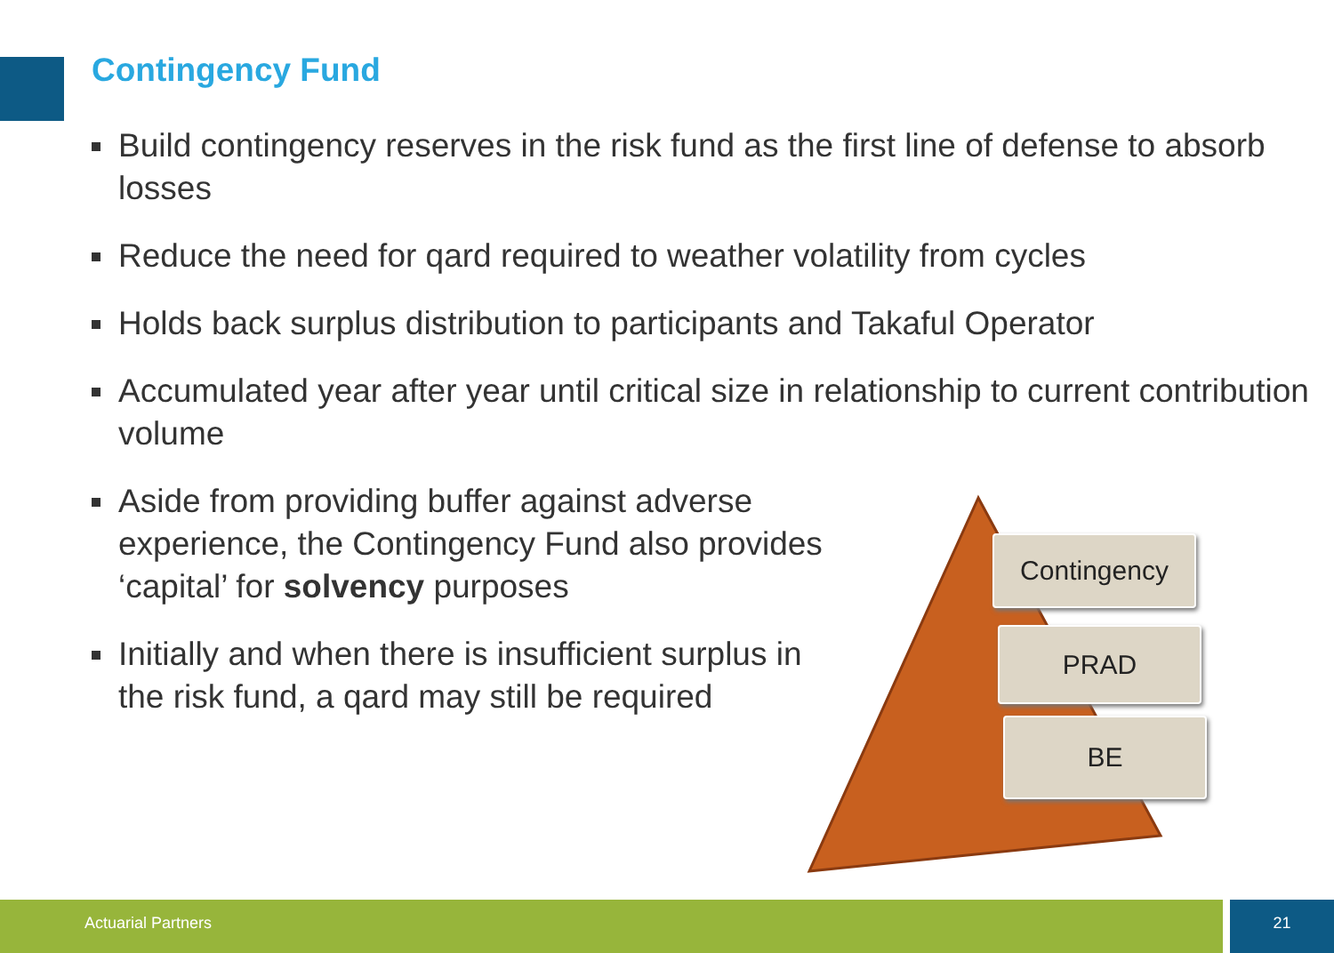Contingency Fund
Build contingency reserves in the risk fund as the first line of defense to absorb losses
Reduce the need for qard required to weather volatility from cycles
Holds back surplus distribution to participants and Takaful Operator
Accumulated year after year until critical size in relationship to current contribution volume
Aside from providing buffer against adverse experience, the Contingency Fund also provides ‘capital’ for solvency purposes
Initially and when there is insufficient surplus in the risk fund, a qard may still be required
Contingency
PRAD
BE
Actuarial Partners 21